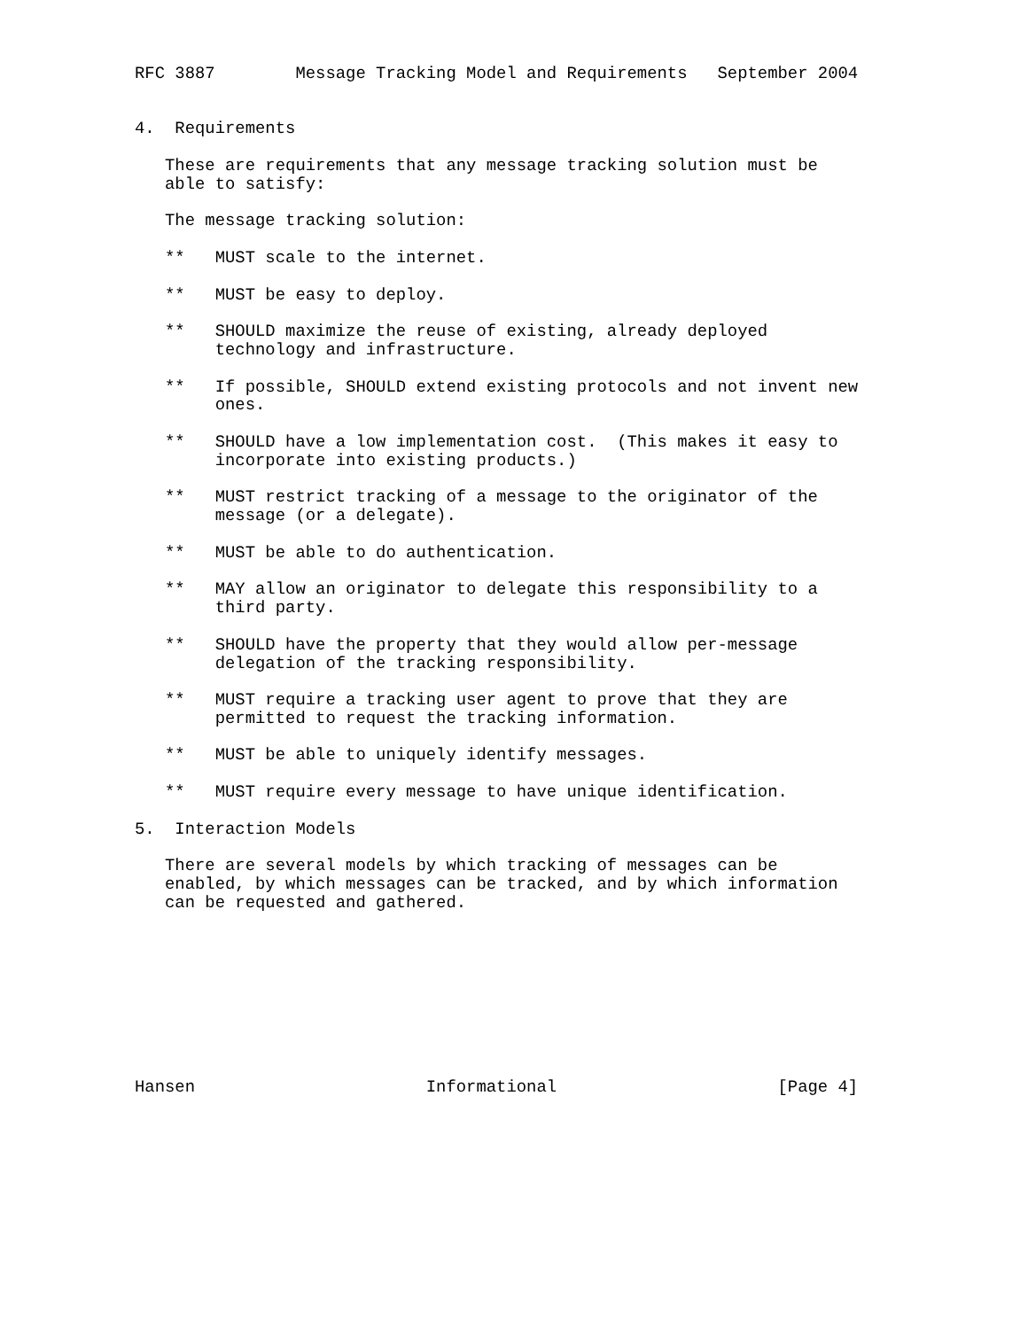RFC 3887        Message Tracking Model and Requirements   September 2004


4.  Requirements

   These are requirements that any message tracking solution must be
   able to satisfy:

   The message tracking solution:

   **   MUST scale to the internet.

   **   MUST be easy to deploy.

   **   SHOULD maximize the reuse of existing, already deployed
        technology and infrastructure.

   **   If possible, SHOULD extend existing protocols and not invent new
        ones.

   **   SHOULD have a low implementation cost.  (This makes it easy to
        incorporate into existing products.)

   **   MUST restrict tracking of a message to the originator of the
        message (or a delegate).

   **   MUST be able to do authentication.

   **   MAY allow an originator to delegate this responsibility to a
        third party.

   **   SHOULD have the property that they would allow per-message
        delegation of the tracking responsibility.

   **   MUST require a tracking user agent to prove that they are
        permitted to request the tracking information.

   **   MUST be able to uniquely identify messages.

   **   MUST require every message to have unique identification.

5.  Interaction Models

   There are several models by which tracking of messages can be
   enabled, by which messages can be tracked, and by which information
   can be requested and gathered.









Hansen                       Informational                      [Page 4]